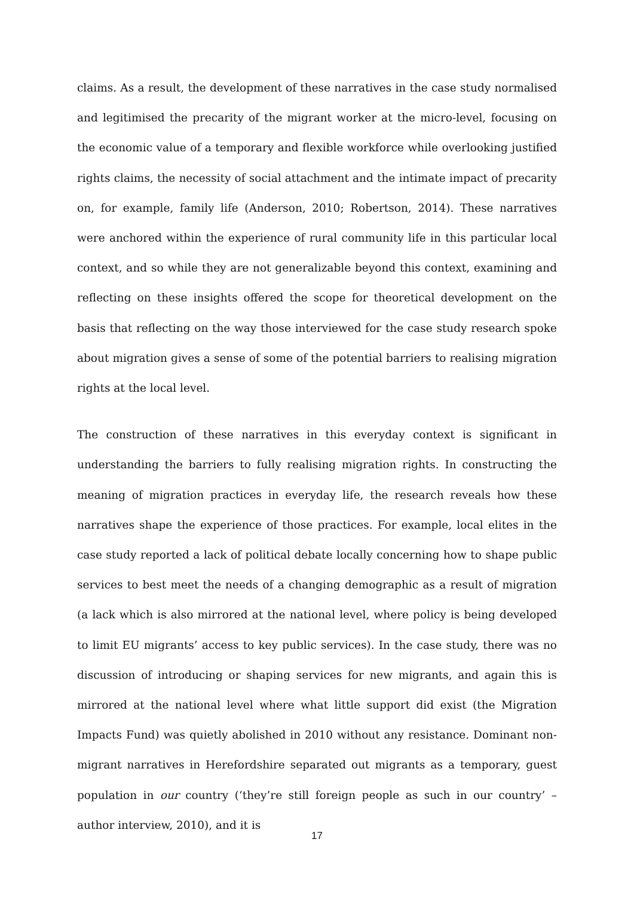claims. As a result, the development of these narratives in the case study normalised and legitimised the precarity of the migrant worker at the micro-level, focusing on the economic value of a temporary and flexible workforce while overlooking justified rights claims, the necessity of social attachment and the intimate impact of precarity on, for example, family life (Anderson, 2010; Robertson, 2014). These narratives were anchored within the experience of rural community life in this particular local context, and so while they are not generalizable beyond this context, examining and reflecting on these insights offered the scope for theoretical development on the basis that reflecting on the way those interviewed for the case study research spoke about migration gives a sense of some of the potential barriers to realising migration rights at the local level.
The construction of these narratives in this everyday context is significant in understanding the barriers to fully realising migration rights. In constructing the meaning of migration practices in everyday life, the research reveals how these narratives shape the experience of those practices. For example, local elites in the case study reported a lack of political debate locally concerning how to shape public services to best meet the needs of a changing demographic as a result of migration (a lack which is also mirrored at the national level, where policy is being developed to limit EU migrants’ access to key public services). In the case study, there was no discussion of introducing or shaping services for new migrants, and again this is mirrored at the national level where what little support did exist (the Migration Impacts Fund) was quietly abolished in 2010 without any resistance. Dominant non-migrant narratives in Herefordshire separated out migrants as a temporary, guest population in our country (‘they’re still foreign people as such in our country’ – author interview, 2010), and it is
17